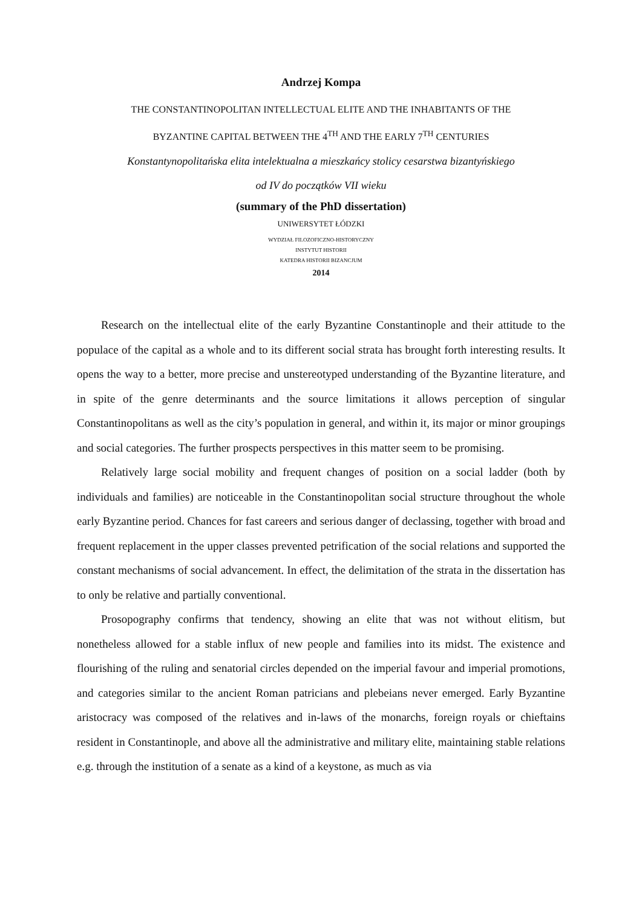Andrzej Kompa
THE CONSTANTINOPOLITAN INTELLECTUAL ELITE AND THE INHABITANTS OF THE
BYZANTINE CAPITAL BETWEEN THE 4<sup>TH</sup> AND THE EARLY 7<sup>TH</sup> CENTURIES
Konstantynopolitańska elita intelektualna a mieszkańcy stolicy cesarstwa bizantyńskiego
od IV do początków VII wieku
(summary of the PhD dissertation)
UNIWERSYTET ŁÓDZKI
WYDZIAŁ FILOZOFICZNO-HISTORYCZNY
INSTYTUT HISTORII
KATEDRA HISTORII BIZANCJUM
2014
Research on the intellectual elite of the early Byzantine Constantinople and their attitude to the populace of the capital as a whole and to its different social strata has brought forth interesting results. It opens the way to a better, more precise and unstereotyped understanding of the Byzantine literature, and in spite of the genre determinants and the source limitations it allows perception of singular Constantinopolitans as well as the city’s population in general, and within it, its major or minor groupings and social categories. The further prospects perspectives in this matter seem to be promising.
Relatively large social mobility and frequent changes of position on a social ladder (both by individuals and families) are noticeable in the Constantinopolitan social structure throughout the whole early Byzantine period. Chances for fast careers and serious danger of declassing, together with broad and frequent replacement in the upper classes prevented petrification of the social relations and supported the constant mechanisms of social advancement. In effect, the delimitation of the strata in the dissertation has to only be relative and partially conventional.
Prosopography confirms that tendency, showing an elite that was not without elitism, but nonetheless allowed for a stable influx of new people and families into its midst. The existence and flourishing of the ruling and senatorial circles depended on the imperial favour and imperial promotions, and categories similar to the ancient Roman patricians and plebeians never emerged. Early Byzantine aristocracy was composed of the relatives and in-laws of the monarchs, foreign royals or chieftains resident in Constantinople, and above all the administrative and military elite, maintaining stable relations e.g. through the institution of a senate as a kind of a keystone, as much as via